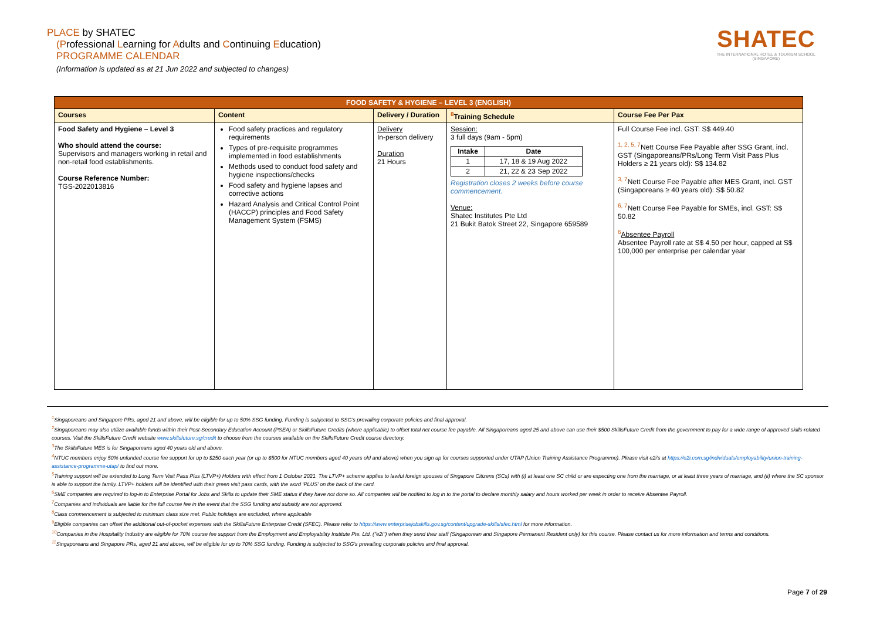PLACE by SHATEC
(Professional Learning for Adults and Continuing Education)
PROGRAMME CALENDAR
(Information is updated as at 21 Jun 2022 and subjected to changes)
SHATEC
THE INTERNATIONAL HOTEL & TOURISM SCHOOL
(SINGAPORE)
| FOOD SAFETY & HYGIENE – LEVEL 3 (ENGLISH) | | | | |
| --- | --- | --- | --- | --- |
| Courses | Content | Delivery / Duration | <sup>8</sup> Training Schedule | Course Fee Per Pax |
| Food Safety and Hygiene – Level 3 Who should attend the course: Supervisors and managers working in retail and non-retail food establishments. Course Reference Number: TGS-2022013816 | Food safety practices and regulatory requirements Types of pre-requisite programmes implemented in food establishments Methods used to conduct food safety and hygiene inspections/checks Food safety and hygiene lapses and corrective actions Hazard Analysis and Critical Control Point (HACCP) principles and Food Safety Management System (FSMS) | Delivery In-person delivery Duration 21 Hours | Session: 3 full days (9am - 5pm) / Intake / Date / / --- / --- / / 1 / 17, 18 & 19 Aug 2022 / / 2 / 21, 22 & 23 Sep 2022 / Registration closes 2 weeks before course commencement. Venue: Shatec Institutes Pte Ltd 21 Bukit Batok Street 22, Singapore 659589 | Full Course Fee incl. GST: S$ 449.40 <sup>1, 2, 5, 7</sup>Nett Course Fee Payable after SSG Grant, incl. GST (Singaporeans/PRs/Long Term Visit Pass Plus Holders ≥ 21 years old): S$ 134.82 <sup>3, 7</sup>Nett Course Fee Payable after MES Grant, incl. GST (Singaporeans ≥ 40 years old): S$ 50.82 <sup>6, 7</sup>Nett Course Fee Payable for SMEs, incl. GST: S$ 50.82 <sup>6</sup> Absentee Payroll Absentee Payroll rate at S$ 4.50 per hour, capped at S$ 100,000 per enterprise per calendar year |
<sup>1</sup> Singaporeans and Singapore PRs, aged 21 and above, will be eligible for up to 50% SSG funding. Funding is subjected to SSG’s prevailing corporate policies and final approval.
<sup>2</sup> Singaporeans may also utilize available funds within their Post-Secondary Education Account (PSEA) or SkillsFuture Credits (where applicable) to offset total net course fee payable. All Singaporeans aged 25 and above can use their $500 SkillsFuture Credit from the government to pay for a wide range of approved skills-related courses. Visit the SkillsFuture Credit website www.skillsfuture.sg/credit to choose from the courses available on the SkillsFuture Credit course directory.
<sup>3</sup> The SkillsFuture MES is for Singaporeans aged 40 years old and above.
<sup>4</sup> NTUC members enjoy 50% unfunded course fee support for up to $250 each year (or up to $500 for NTUC members aged 40 years old and above) when you sign up for courses supported under UTAP (Union Training Assistance Programme). Please visit e2i’s at https://e2i.com.sg/individuals/employability/union-training-assistance-programme-utap/ to find out more.
<sup>5</sup> Training support will be extended to Long Term Visit Pass Plus (LTVP+) Holders with effect from 1 October 2021. The LTVP+ scheme applies to lawful foreign spouses of Singapore Citizens (SCs) with (i) at least one SC child or are expecting one from the marriage, or at least three years of marriage, and (ii) where the SC sponsor is able to support the family. LTVP+ holders will be identified with their green visit pass cards, with the word ‘PLUS’ on the back of the card.
<sup>6</sup> SME companies are required to log-in to Enterprise Portal for Jobs and Skills to update their SME status if they have not done so. All companies will be notified to log in to the portal to declare monthly salary and hours worked per week in order to receive Absentee Payroll.
<sup>7</sup> Companies and individuals are liable for the full course fee in the event that the SSG funding and subsidy are not approved.
<sup>8</sup> Class commencement is subjected to minimum class size met. Public holidays are excluded, where applicable
<sup>9</sup> Eligible companies can offset the additional out-of-pocket expenses with the SkillsFuture Enterprise Credit (SFEC). Please refer to https://www.enterprisejobskills.gov.sg/content/upgrade-skills/sfec.html for more information.
<sup>10</sup> Companies in the Hospitality Industry are eligible for 70% course fee support from the Employment and Employability Institute Pte. Ltd. ("e2i") when they send their staff (Singaporean and Singapore Permanent Resident only) for this course. Please contact us for more information and terms and conditions.
<sup>11</sup> Singaporeans and Singapore PRs, aged 21 and above, will be eligible for up to 70% SSG funding. Funding is subjected to SSG’s prevailing corporate policies and final approval.
Page 7 of 29